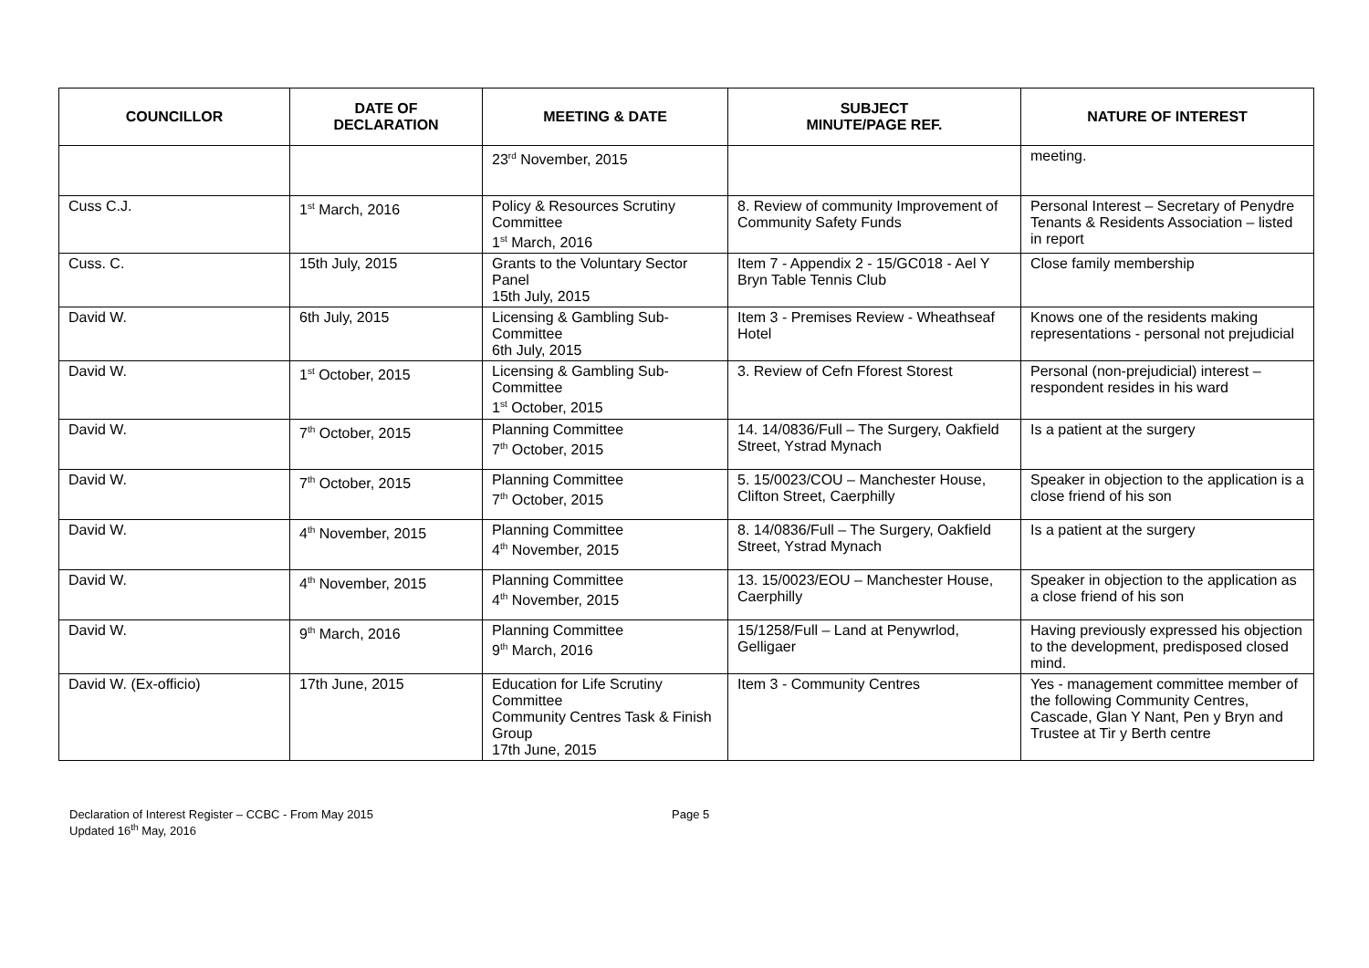| COUNCILLOR | DATE OF DECLARATION | MEETING & DATE | SUBJECT MINUTE/PAGE REF. | NATURE OF INTEREST |
| --- | --- | --- | --- | --- |
| | | 23<sup>rd</sup> November, 2015 | | meeting. |
| Cuss C.J. | 1<sup>st</sup> March, 2016 | Policy & Resources Scrutiny Committee 1<sup>st</sup> March, 2016 | 8. Review of community Improvement of Community Safety Funds | Personal Interest – Secretary of Penydre Tenants & Residents Association – listed in report |
| Cuss. C. | 15th July, 2015 | Grants to the Voluntary Sector Panel 15th July, 2015 | Item 7 - Appendix 2 - 15/GC018 - Ael Y Bryn Table Tennis Club | Close family membership |
| David W. | 6th July, 2015 | Licensing & Gambling Sub-Committee 6th July, 2015 | Item 3 - Premises Review - Wheathseaf Hotel | Knows one of the residents making representations - personal not prejudicial |
| David W. | 1<sup>st</sup> October, 2015 | Licensing & Gambling Sub-Committee 1<sup>st</sup> October, 2015 | 3. Review of Cefn Fforest Storest | Personal (non-prejudicial) interest – respondent resides in his ward |
| David W. | 7<sup>th</sup> October, 2015 | Planning Committee 7<sup>th</sup> October, 2015 | 14. 14/0836/Full – The Surgery, Oakfield Street, Ystrad Mynach | Is a patient at the surgery |
| David W. | 7<sup>th</sup> October, 2015 | Planning Committee 7<sup>th</sup> October, 2015 | 5. 15/0023/COU – Manchester House, Clifton Street, Caerphilly | Speaker in objection to the application is a close friend of his son |
| David W. | 4<sup>th</sup> November, 2015 | Planning Committee 4<sup>th</sup> November, 2015 | 8. 14/0836/Full – The Surgery, Oakfield Street, Ystrad Mynach | Is a patient at the surgery |
| David W. | 4<sup>th</sup> November, 2015 | Planning Committee 4<sup>th</sup> November, 2015 | 13. 15/0023/EOU – Manchester House, Caerphilly | Speaker in objection to the application as a close friend of his son |
| David W. | 9<sup>th</sup> March, 2016 | Planning Committee 9<sup>th</sup> March, 2016 | 15/1258/Full – Land at Penywrlod, Gelligaer | Having previously expressed his objection to the development, predisposed closed mind. |
| David W. (Ex-officio) | 17th June, 2015 | Education for Life Scrutiny Committee Community Centres Task & Finish Group 17th June, 2015 | Item 3 - Community Centres | Yes - management committee member of the following Community Centres, Cascade, Glan Y Nant, Pen y Bryn and Trustee at Tir y Berth centre |
Declaration of Interest Register – CCBC - From May 2015
Updated 16<sup>th</sup> May, 2016
Page 5